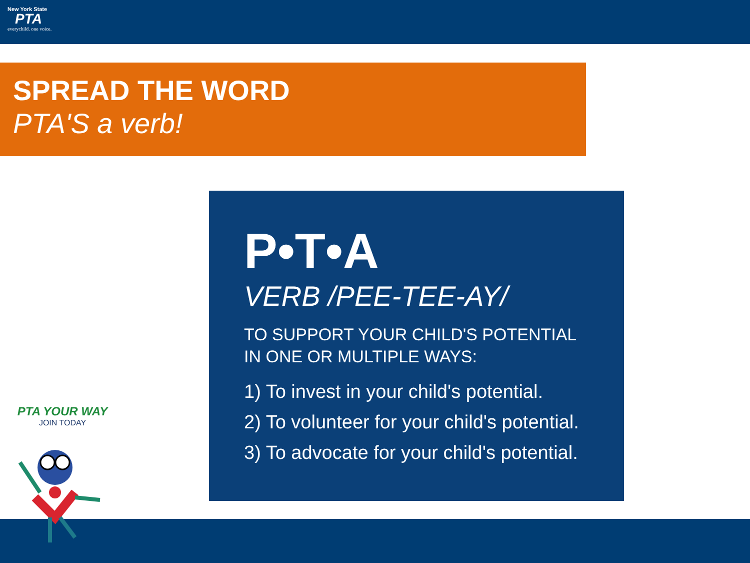New York State
PTA
everychild. one voice.
SPREAD THE WORD
PTA'S a verb!
P•T•A
VERB /PEE-TEE-AY/
TO SUPPORT YOUR CHILD'S POTENTIAL IN ONE OR MULTIPLE WAYS:
1) To invest in your child's potential.
2) To volunteer for your child's potential.
3) To advocate for your child's potential.
PTA YOUR WAY
JOIN TODAY